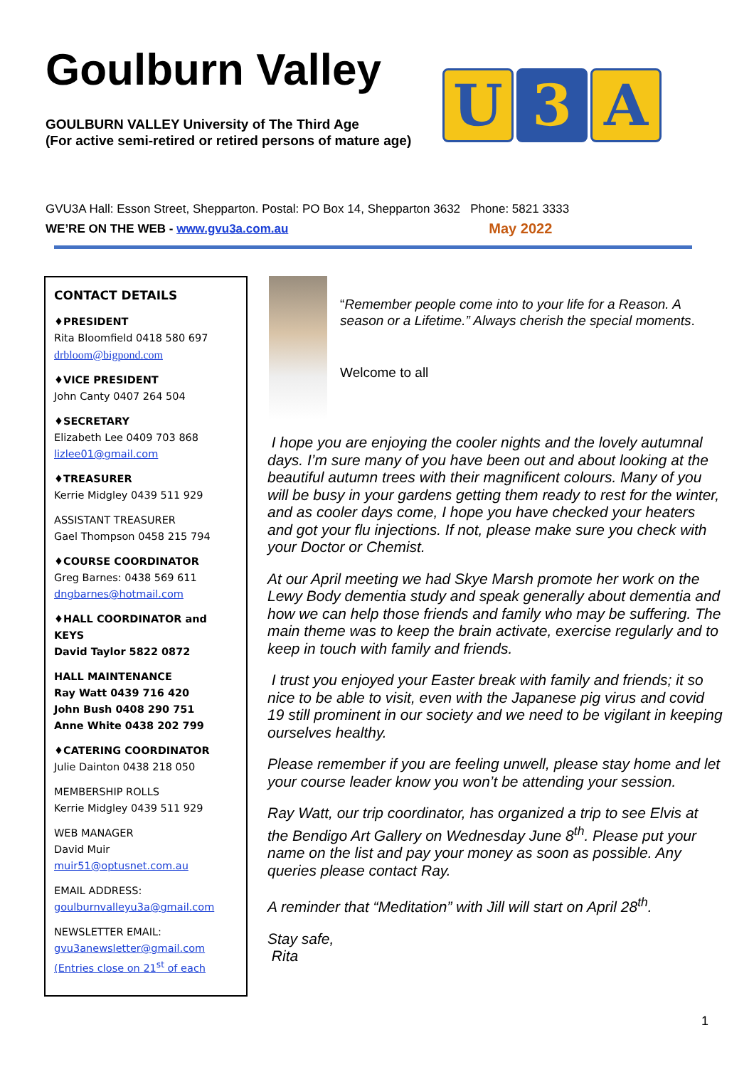Goulburn Valley
GOULBURN VALLEY University of The Third Age
(For active semi-retired or retired persons of mature age)
U 3 A
GVU3A Hall: Esson Street, Shepparton. Postal: PO Box 14, Shepparton 3632 Phone: 5821 3333
WE’RE ON THE WEB - www.gvu3a.com.au May 2022
CONTACT DETAILS
♦PRESIDENT
Rita Bloomfield 0418 580 697
drbloom@bigpond.com
♦VICE PRESIDENT
John Canty 0407 264 504
♦SECRETARY
Elizabeth Lee 0409 703 868
lizlee01@gmail.com
♦TREASURER
Kerrie Midgley 0439 511 929
ASSISTANT TREASURER
Gael Thompson 0458 215 794
♦COURSE COORDINATOR
Greg Barnes: 0438 569 611
dngbarnes@hotmail.com
♦HALL COORDINATOR and KEYS
David Taylor 5822 0872
HALL MAINTENANCE
Ray Watt 0439 716 420
John Bush 0408 290 751
Anne White 0438 202 799
♦CATERING COORDINATOR
Julie Dainton 0438 218 050
MEMBERSHIP ROLLS
Kerrie Midgley 0439 511 929
WEB MANAGER
David Muir
muir51@optusnet.com.au
EMAIL ADDRESS:
goulburnvalleyu3a@gmail.com
NEWSLETTER EMAIL:
gvu3anewsletter@gmail.com
(Entries close on 21<sup>st</sup> of each
“Remember people come into to your life for a Reason. A season or a Lifetime.” Always cherish the special moments.
Welcome to all
I hope you are enjoying the cooler nights and the lovely autumnal days. I’m sure many of you have been out and about looking at the beautiful autumn trees with their magnificent colours. Many of you will be busy in your gardens getting them ready to rest for the winter, and as cooler days come, I hope you have checked your heaters and got your flu injections. If not, please make sure you check with your Doctor or Chemist.
At our April meeting we had Skye Marsh promote her work on the Lewy Body dementia study and speak generally about dementia and how we can help those friends and family who may be suffering. The main theme was to keep the brain activate, exercise regularly and to keep in touch with family and friends.
I trust you enjoyed your Easter break with family and friends; it so nice to be able to visit, even with the Japanese pig virus and covid 19 still prominent in our society and we need to be vigilant in keeping ourselves healthy.
Please remember if you are feeling unwell, please stay home and let your course leader know you won’t be attending your session.
Ray Watt, our trip coordinator, has organized a trip to see Elvis at the Bendigo Art Gallery on Wednesday June 8<sup>th</sup>. Please put your name on the list and pay your money as soon as possible. Any queries please contact Ray.
A reminder that “Meditation” with Jill will start on April 28<sup>th</sup>.
Stay safe,
Rita
1